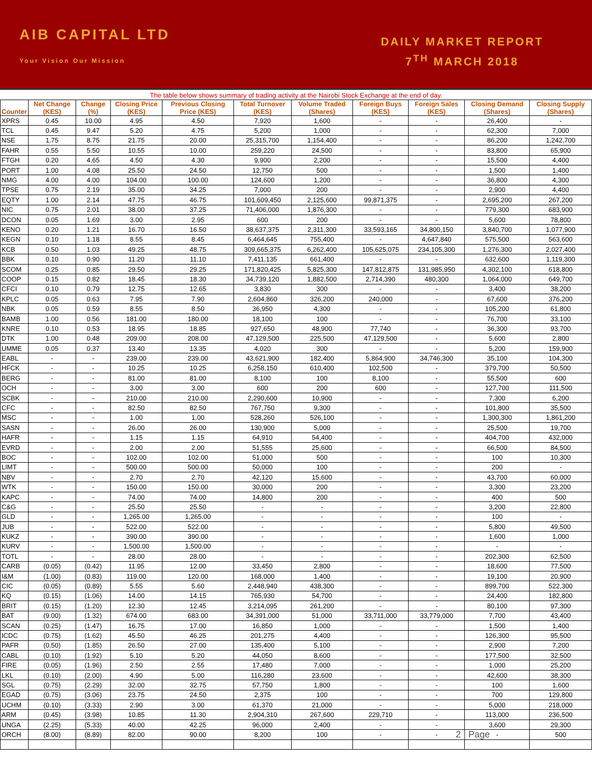AIB CAPITAL LTD
Your Vision Our Mission
DAILY MARKET REPORT
7<sup>TH</sup> MARCH 2018
The table below shows summary of trading activity at the Nairobi Stock Exchange at the end of day.
| Counter | Net Change (KES) | Change (%) | Closing Price (KES) | Previous Closing Price (KES) | Total Turnover (KES) | Volume Traded (Shares) | Foreign Buys (KES) | Foreign Sales (KES) | Closing Demand (Shares) | Closing Supply (Shares) |
| --- | --- | --- | --- | --- | --- | --- | --- | --- | --- | --- |
| XPRS | 0.45 | 10.00 | 4.95 | 4.50 | 7,920 | 1,600 | - | - | 26,400 | - |
| TCL | 0.45 | 9.47 | 5.20 | 4.75 | 5,200 | 1,000 | - | - | 62,300 | 7,000 |
| NSE | 1.75 | 8.75 | 21.75 | 20.00 | 25,315,700 | 1,154,400 | - | - | 86,200 | 1,242,700 |
| FAHR | 0.55 | 5.50 | 10.55 | 10.00 | 259,220 | 24,500 | - | - | 83,800 | 65,900 |
| FTGH | 0.20 | 4.65 | 4.50 | 4.30 | 9,900 | 2,200 | - | - | 15,500 | 4,400 |
| PORT | 1.00 | 4.08 | 25.50 | 24.50 | 12,750 | 500 | - | - | 1,500 | 1,400 |
| NMG | 4.00 | 4.00 | 104.00 | 100.00 | 124,600 | 1,200 | - | - | 36,800 | 4,300 |
| TPSE | 0.75 | 2.19 | 35.00 | 34.25 | 7,000 | 200 | - | - | 2,900 | 4,400 |
| EQTY | 1.00 | 2.14 | 47.75 | 46.75 | 101,609,450 | 2,125,600 | 99,871,375 | - | 2,695,200 | 267,200 |
| NIC | 0.75 | 2.01 | 38.00 | 37.25 | 71,406,000 | 1,876,300 | - | - | 779,300 | 683,900 |
| DCON | 0.05 | 1.69 | 3.00 | 2.95 | 600 | 200 | - | - | 5,600 | 78,800 |
| KENO | 0.20 | 1.21 | 16.70 | 16.50 | 38,637,375 | 2,311,300 | 33,593,165 | 34,800,150 | 3,840,700 | 1,077,900 |
| KEGN | 0.10 | 1.18 | 8.55 | 8.45 | 6,464,645 | 755,400 | - | 4,647,840 | 575,500 | 563,600 |
| KCB | 0.50 | 1.03 | 49.25 | 48.75 | 309,665,375 | 6,262,400 | 105,625,075 | 234,105,300 | 1,276,300 | 2,027,400 |
| BBK | 0.10 | 0.90 | 11.20 | 11.10 | 7,411,135 | 661,400 | - | - | 632,600 | 1,119,300 |
| SCOM | 0.25 | 0.85 | 29.50 | 29.25 | 171,820,425 | 5,825,300 | 147,812,875 | 131,985,950 | 4,302,100 | 618,800 |
| COOP | 0.15 | 0.82 | 18.45 | 18.30 | 34,739,120 | 1,882,500 | 2,714,390 | 480,300 | 1,064,000 | 649,700 |
| CFCI | 0.10 | 0.79 | 12.75 | 12.65 | 3,830 | 300 | - | - | 3,400 | 38,200 |
| KPLC | 0.05 | 0.63 | 7.95 | 7.90 | 2,604,860 | 326,200 | 240,000 | - | 67,600 | 376,200 |
| NBK | 0.05 | 0.59 | 8.55 | 8.50 | 36,950 | 4,300 | - | - | 105,200 | 61,800 |
| BAMB | 1.00 | 0.56 | 181.00 | 180.00 | 18,100 | 100 | - | - | 76,700 | 33,100 |
| KNRE | 0.10 | 0.53 | 18.95 | 18.85 | 927,650 | 48,900 | 77,740 | - | 36,300 | 93,700 |
| DTK | 1.00 | 0.48 | 209.00 | 208.00 | 47,129,500 | 225,500 | 47,129,500 | - | 5,600 | 2,800 |
| UMME | 0.05 | 0.37 | 13.40 | 13.35 | 4,020 | 300 | - | - | 5,200 | 159,900 |
| EABL | - | - | 239.00 | 239.00 | 43,621,900 | 182,400 | 5,864,900 | 34,746,300 | 35,100 | 104,300 |
| HFCK | - | - | 10.25 | 10.25 | 6,258,150 | 610,400 | 102,500 | - | 379,700 | 50,500 |
| BERG | - | - | 81.00 | 81.00 | 8,100 | 100 | 8,100 | - | 55,500 | 600 |
| OCH | - | - | 3.00 | 3.00 | 600 | 200 | 600 | - | 127,700 | 111,500 |
| SCBK | - | - | 210.00 | 210.00 | 2,290,600 | 10,900 | - | - | 7,300 | 6,200 |
| CFC | - | - | 82.50 | 82.50 | 767,750 | 9,300 | - | - | 101,800 | 35,500 |
| MSC | - | - | 1.00 | 1.00 | 528,260 | 526,100 | - | - | 1,300,300 | 1,861,200 |
| SASN | - | - | 26.00 | 26.00 | 130,900 | 5,000 | - | - | 25,500 | 19,700 |
| HAFR | - | - | 1.15 | 1.15 | 64,910 | 54,400 | - | - | 404,700 | 432,000 |
| EVRD | - | - | 2.00 | 2.00 | 51,555 | 25,600 | - | - | 66,500 | 84,500 |
| BOC | - | - | 102.00 | 102.00 | 51,000 | 500 | - | - | 100 | 10,300 |
| LIMT | - | - | 500.00 | 500.00 | 50,000 | 100 | - | - | 200 | - |
| NBV | - | - | 2.70 | 2.70 | 42,120 | 15,600 | - | - | 43,700 | 60,000 |
| WTK | - | - | 150.00 | 150.00 | 30,000 | 200 | - | - | 3,300 | 23,200 |
| KAPC | - | - | 74.00 | 74.00 | 14,800 | 200 | - | - | 400 | 500 |
| C&G | - | - | 25.50 | 25.50 | - | - | - | - | 3,200 | 22,800 |
| GLD | - | - | 1,265.00 | 1,265.00 | - | - | - | - | 100 | - |
| JUB | - | - | 522.00 | 522.00 | - | - | - | - | 5,800 | 49,500 |
| KUKZ | - | - | 390.00 | 390.00 | - | - | - | - | 1,600 | 1,000 |
| KURV | - | - | 1,500.00 | 1,500.00 | - | - | - | - | - | - |
| TOTL | - | - | 28.00 | 28.00 | - | - | - | - | 202,300 | 62,500 |
| CARB | (0.05) | (0.42) | 11.95 | 12.00 | 33,450 | 2,800 | - | - | 18,600 | 77,500 |
| I&M | (1.00) | (0.83) | 119.00 | 120.00 | 168,000 | 1,400 | - | - | 19,100 | 20,900 |
| CIC | (0.05) | (0.89) | 5.55 | 5.60 | 2,448,940 | 438,300 | - | - | 899,700 | 522,300 |
| KQ | (0.15) | (1.06) | 14.00 | 14.15 | 765,930 | 54,700 | - | - | 24,400 | 182,800 |
| BRIT | (0.15) | (1.20) | 12.30 | 12.45 | 3,214,095 | 261,200 | - | - | 80,100 | 97,300 |
| BAT | (9.00) | (1.32) | 674.00 | 683.00 | 34,391,000 | 51,000 | 33,711,000 | 33,779,000 | 7,700 | 43,400 |
| SCAN | (0.25) | (1.47) | 16.75 | 17.00 | 16,850 | 1,000 | - | - | 1,500 | 1,400 |
| ICDC | (0.75) | (1.62) | 45.50 | 46.25 | 201,275 | 4,400 | - | - | 126,300 | 95,500 |
| PAFR | (0.50) | (1.85) | 26.50 | 27.00 | 135,400 | 5,100 | - | - | 2,900 | 7,200 |
| CABL | (0.10) | (1.92) | 5.10 | 5.20 | 44,050 | 8,600 | - | - | 177,500 | 32,500 |
| FIRE | (0.05) | (1.96) | 2.50 | 2.55 | 17,480 | 7,000 | - | - | 1,000 | 25,200 |
| LKL | (0.10) | (2.00) | 4.90 | 5.00 | 116,280 | 23,600 | - | - | 42,600 | 38,300 |
| SGL | (0.75) | (2.29) | 32.00 | 32.75 | 57,750 | 1,800 | - | - | 100 | 1,600 |
| EGAD | (0.75) | (3.06) | 23.75 | 24.50 | 2,375 | 100 | - | - | 700 | 129,800 |
| UCHM | (0.10) | (3.33) | 2.90 | 3.00 | 61,370 | 21,000 | - | - | 5,000 | 218,000 |
| ARM | (0.45) | (3.98) | 10.85 | 11.30 | 2,904,310 | 267,600 | 229,710 | - | 113,000 | 236,500 |
| UNGA | (2.25) | (5.33) | 40.00 | 42.25 | 96,000 | 2,400 | - | - | 3,600 | 29,300 |
| ORCH | (8.00) | (8.89) | 82.00 | 90.00 | 8,200 | 100 | - | - | - | 500 |
2 | Page